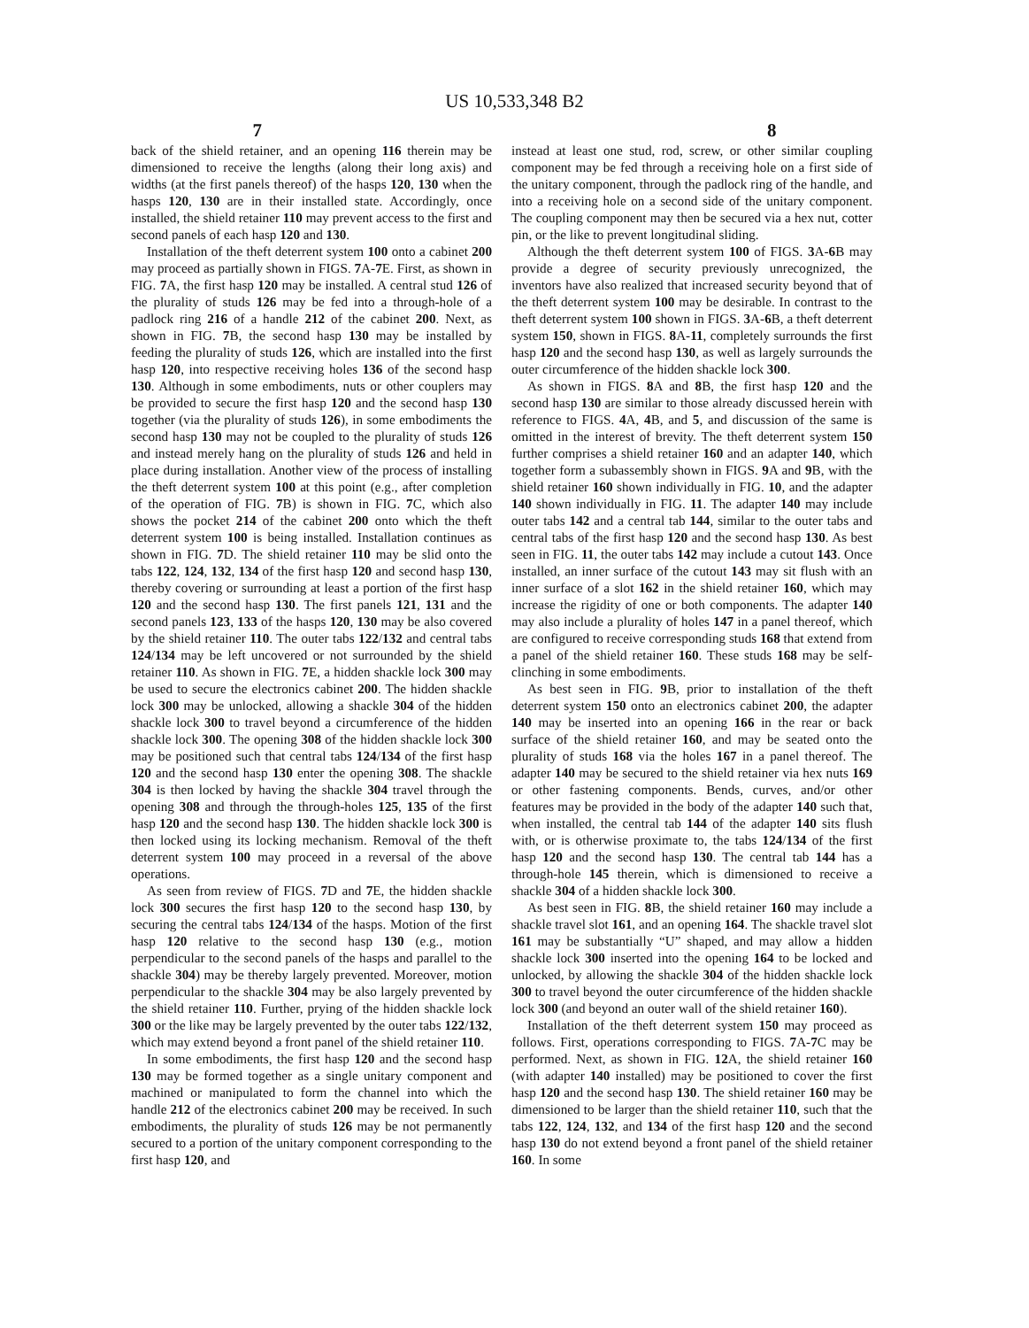US 10,533,348 B2
7 8
back of the shield retainer, and an opening 116 therein may be dimensioned to receive the lengths (along their long axis) and widths (at the first panels thereof) of the hasps 120, 130 when the hasps 120, 130 are in their installed state. Accordingly, once installed, the shield retainer 110 may prevent access to the first and second panels of each hasp 120 and 130.
Installation of the theft deterrent system 100 onto a cabinet 200 may proceed as partially shown in FIGS. 7 A-7 E. First, as shown in FIG. 7 A, the first hasp 120 may be installed. A central stud 126 of the plurality of studs 126 may be fed into a through-hole of a padlock ring 216 of a handle 212 of the cabinet 200. Next, as shown in FIG. 7 B, the second hasp 130 may be installed by feeding the plurality of studs 126, which are installed into the first hasp 120, into respective receiving holes 136 of the second hasp 130. Although in some embodiments, nuts or other couplers may be provided to secure the first hasp 120 and the second hasp 130 together (via the plurality of studs 126), in some embodiments the second hasp 130 may not be coupled to the plurality of studs 126 and instead merely hang on the plurality of studs 126 and held in place during installation. Another view of the process of installing the theft deterrent system 100 at this point (e.g., after completion of the operation of FIG. 7 B) is shown in FIG. 7 C, which also shows the pocket 214 of the cabinet 200 onto which the theft deterrent system 100 is being installed. Installation continues as shown in FIG. 7 D. The shield retainer 110 may be slid onto the tabs 122, 124, 132, 134 of the first hasp 120 and second hasp 130, thereby covering or surrounding at least a portion of the first hasp 120 and the second hasp 130. The first panels 121, 131 and the second panels 123, 133 of the hasps 120, 130 may be also covered by the shield retainer 110. The outer tabs 122/132 and central tabs 124/134 may be left uncovered or not surrounded by the shield retainer 110. As shown in FIG. 7 E, a hidden shackle lock 300 may be used to secure the electronics cabinet 200. The hidden shackle lock 300 may be unlocked, allowing a shackle 304 of the hidden shackle lock 300 to travel beyond a circumference of the hidden shackle lock 300. The opening 308 of the hidden shackle lock 300 may be positioned such that central tabs 124/134 of the first hasp 120 and the second hasp 130 enter the opening 308. The shackle 304 is then locked by having the shackle 304 travel through the opening 308 and through the through-holes 125, 135 of the first hasp 120 and the second hasp 130. The hidden shackle lock 300 is then locked using its locking mechanism. Removal of the theft deterrent system 100 may proceed in a reversal of the above operations.
As seen from review of FIGS. 7 D and 7 E, the hidden shackle lock 300 secures the first hasp 120 to the second hasp 130, by securing the central tabs 124/134 of the hasps. Motion of the first hasp 120 relative to the second hasp 130 (e.g., motion perpendicular to the second panels of the hasps and parallel to the shackle 304) may be thereby largely prevented. Moreover, motion perpendicular to the shackle 304 may be also largely prevented by the shield retainer 110. Further, prying of the hidden shackle lock 300 or the like may be largely prevented by the outer tabs 122/132, which may extend beyond a front panel of the shield retainer 110.
In some embodiments, the first hasp 120 and the second hasp 130 may be formed together as a single unitary component and machined or manipulated to form the channel into which the handle 212 of the electronics cabinet 200 may be received. In such embodiments, the plurality of studs 126 may be not permanently secured to a portion of the unitary component corresponding to the first hasp 120, and
instead at least one stud, rod, screw, or other similar coupling component may be fed through a receiving hole on a first side of the unitary component, through the padlock ring of the handle, and into a receiving hole on a second side of the unitary component. The coupling component may then be secured via a hex nut, cotter pin, or the like to prevent longitudinal sliding.
Although the theft deterrent system 100 of FIGS. 3 A-6 B may provide a degree of security previously unrecognized, the inventors have also realized that increased security beyond that of the theft deterrent system 100 may be desirable. In contrast to the theft deterrent system 100 shown in FIGS. 3 A-6 B, a theft deterrent system 150, shown in FIGS. 8 A-11, completely surrounds the first hasp 120 and the second hasp 130, as well as largely surrounds the outer circumference of the hidden shackle lock 300.
As shown in FIGS. 8 A and 8 B, the first hasp 120 and the second hasp 130 are similar to those already discussed herein with reference to FIGS. 4 A, 4 B, and 5, and discussion of the same is omitted in the interest of brevity. The theft deterrent system 150 further comprises a shield retainer 160 and an adapter 140, which together form a subassembly shown in FIGS. 9 A and 9 B, with the shield retainer 160 shown individually in FIG. 10, and the adapter 140 shown individually in FIG. 11. The adapter 140 may include outer tabs 142 and a central tab 144, similar to the outer tabs and central tabs of the first hasp 120 and the second hasp 130. As best seen in FIG. 11, the outer tabs 142 may include a cutout 143. Once installed, an inner surface of the cutout 143 may sit flush with an inner surface of a slot 162 in the shield retainer 160, which may increase the rigidity of one or both components. The adapter 140 may also include a plurality of holes 147 in a panel thereof, which are configured to receive corresponding studs 168 that extend from a panel of the shield retainer 160. These studs 168 may be self-clinching in some embodiments.
As best seen in FIG. 9 B, prior to installation of the theft deterrent system 150 onto an electronics cabinet 200, the adapter 140 may be inserted into an opening 166 in the rear or back surface of the shield retainer 160, and may be seated onto the plurality of studs 168 via the holes 167 in a panel thereof. The adapter 140 may be secured to the shield retainer via hex nuts 169 or other fastening components. Bends, curves, and/or other features may be provided in the body of the adapter 140 such that, when installed, the central tab 144 of the adapter 140 sits flush with, or is otherwise proximate to, the tabs 124/134 of the first hasp 120 and the second hasp 130. The central tab 144 has a through-hole 145 therein, which is dimensioned to receive a shackle 304 of a hidden shackle lock 300.
As best seen in FIG. 8 B, the shield retainer 160 may include a shackle travel slot 161, and an opening 164. The shackle travel slot 161 may be substantially “U” shaped, and may allow a hidden shackle lock 300 inserted into the opening 164 to be locked and unlocked, by allowing the shackle 304 of the hidden shackle lock 300 to travel beyond the outer circumference of the hidden shackle lock 300 (and beyond an outer wall of the shield retainer 160).
Installation of the theft deterrent system 150 may proceed as follows. First, operations corresponding to FIGS. 7 A-7 C may be performed. Next, as shown in FIG. 12 A, the shield retainer 160 (with adapter 140 installed) may be positioned to cover the first hasp 120 and the second hasp 130. The shield retainer 160 may be dimensioned to be larger than the shield retainer 110, such that the tabs 122, 124, 132, and 134 of the first hasp 120 and the second hasp 130 do not extend beyond a front panel of the shield retainer 160. In some